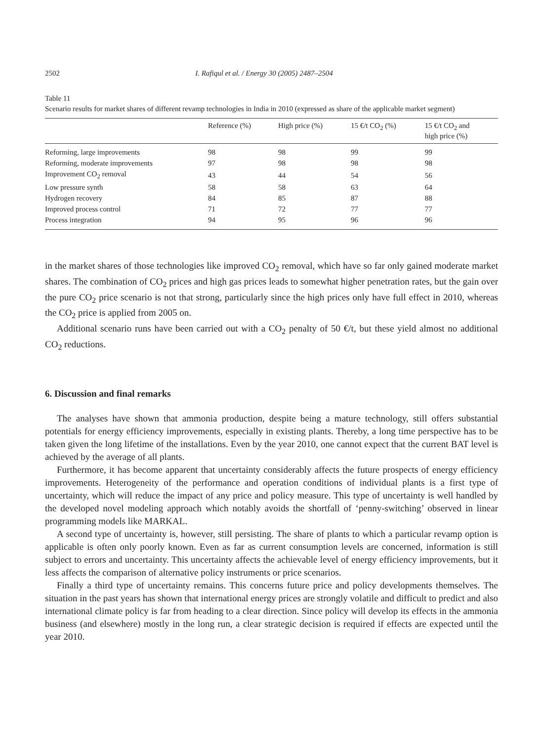2502 I. Rafiqul et al. / Energy 30 (2005) 2487–2504
Table 11
Scenario results for market shares of different revamp technologies in India in 2010 (expressed as share of the applicable market segment)
| | Reference (%) | High price (%) | 15 €/t CO<sub>2</sub> (%) | 15 €/t CO<sub>2</sub> and high price (%) |
| --- | --- | --- | --- | --- |
| Reforming, large improvements | 98 | 98 | 99 | 99 |
| Reforming, moderate improvements | 97 | 98 | 98 | 98 |
| Improvement CO<sub>2</sub> removal | 43 | 44 | 54 | 56 |
| Low pressure synth | 58 | 58 | 63 | 64 |
| Hydrogen recovery | 84 | 85 | 87 | 88 |
| Improved process control | 71 | 72 | 77 | 77 |
| Process integration | 94 | 95 | 96 | 96 |
in the market shares of those technologies like improved CO<sub>2</sub> removal, which have so far only gained moderate market shares. The combination of CO<sub>2</sub> prices and high gas prices leads to somewhat higher penetration rates, but the gain over the pure CO<sub>2</sub> price scenario is not that strong, particularly since the high prices only have full effect in 2010, whereas the CO<sub>2</sub> price is applied from 2005 on.
Additional scenario runs have been carried out with a CO<sub>2</sub> penalty of 50 €/t, but these yield almost no additional CO<sub>2</sub> reductions.
6. Discussion and final remarks
The analyses have shown that ammonia production, despite being a mature technology, still offers substantial potentials for energy efficiency improvements, especially in existing plants. Thereby, a long time perspective has to be taken given the long lifetime of the installations. Even by the year 2010, one cannot expect that the current BAT level is achieved by the average of all plants.
Furthermore, it has become apparent that uncertainty considerably affects the future prospects of energy efficiency improvements. Heterogeneity of the performance and operation conditions of individual plants is a first type of uncertainty, which will reduce the impact of any price and policy measure. This type of uncertainty is well handled by the developed novel modeling approach which notably avoids the shortfall of ‘penny-switching’ observed in linear programming models like MARKAL.
A second type of uncertainty is, however, still persisting. The share of plants to which a particular revamp option is applicable is often only poorly known. Even as far as current consumption levels are concerned, information is still subject to errors and uncertainty. This uncertainty affects the achievable level of energy efficiency improvements, but it less affects the comparison of alternative policy instruments or price scenarios.
Finally a third type of uncertainty remains. This concerns future price and policy developments themselves. The situation in the past years has shown that international energy prices are strongly volatile and difficult to predict and also international climate policy is far from heading to a clear direction. Since policy will develop its effects in the ammonia business (and elsewhere) mostly in the long run, a clear strategic decision is required if effects are expected until the year 2010.